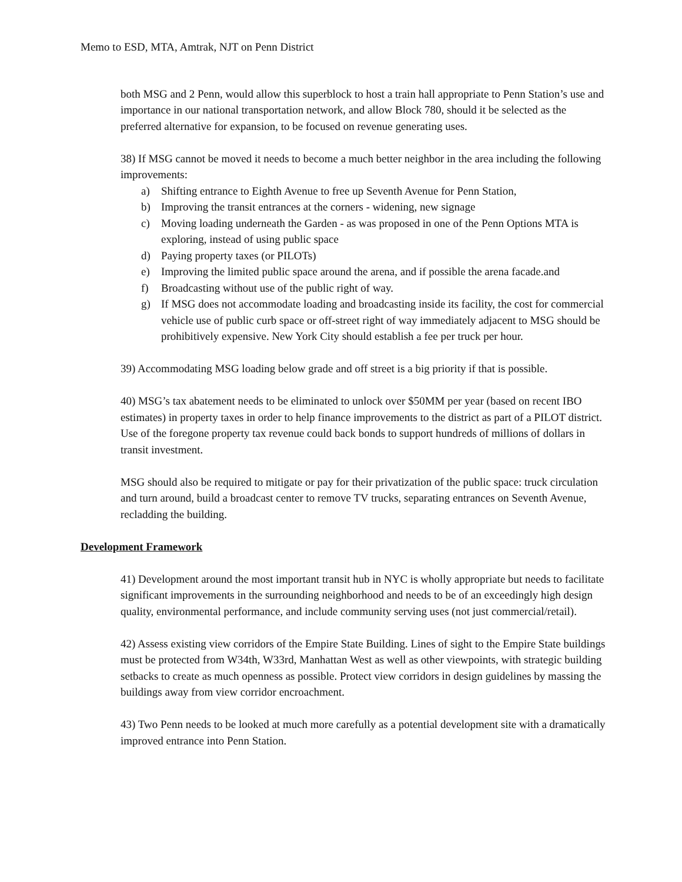Memo to ESD, MTA, Amtrak, NJT on Penn District
both MSG and 2 Penn, would allow this superblock to host a train hall appropriate to Penn Station’s use and importance in our national transportation network, and allow Block 780, should it be selected as the preferred alternative for expansion, to be focused on revenue generating uses.
38) If MSG cannot be moved it needs to become a much better neighbor in the area including the following improvements:
a) Shifting entrance to Eighth Avenue to free up Seventh Avenue for Penn Station,
b) Improving the transit entrances at the corners - widening, new signage
c) Moving loading underneath the Garden - as was proposed in one of the Penn Options MTA is exploring, instead of using public space
d) Paying property taxes (or PILOTs)
e) Improving the limited public space around the arena, and if possible the arena facade.and
f) Broadcasting without use of the public right of way.
g) If MSG does not accommodate loading and broadcasting inside its facility, the cost for commercial vehicle use of public curb space or off-street right of way immediately adjacent to MSG should be prohibitively expensive. New York City should establish a fee per truck per hour.
39) Accommodating MSG loading below grade and off street is a big priority if that is possible.
40) MSG’s tax abatement needs to be eliminated to unlock over $50MM per year (based on recent IBO estimates) in property taxes in order to help finance improvements to the district as part of a PILOT district. Use of the foregone property tax revenue could back bonds to support hundreds of millions of dollars in transit investment.
MSG should also be required to mitigate or pay for their privatization of the public space: truck circulation and turn around, build a broadcast center to remove TV trucks, separating entrances on Seventh Avenue, recladding the building.
Development Framework
41) Development around the most important transit hub in NYC is wholly appropriate but needs to facilitate significant improvements in the surrounding neighborhood and needs to be of an exceedingly high design quality, environmental performance, and include community serving uses (not just commercial/retail).
42) Assess existing view corridors of the Empire State Building. Lines of sight to the Empire State buildings must be protected from W34th, W33rd, Manhattan West as well as other viewpoints, with strategic building setbacks to create as much openness as possible. Protect view corridors in design guidelines by massing the buildings away from view corridor encroachment.
43) Two Penn needs to be looked at much more carefully as a potential development site with a dramatically improved entrance into Penn Station.